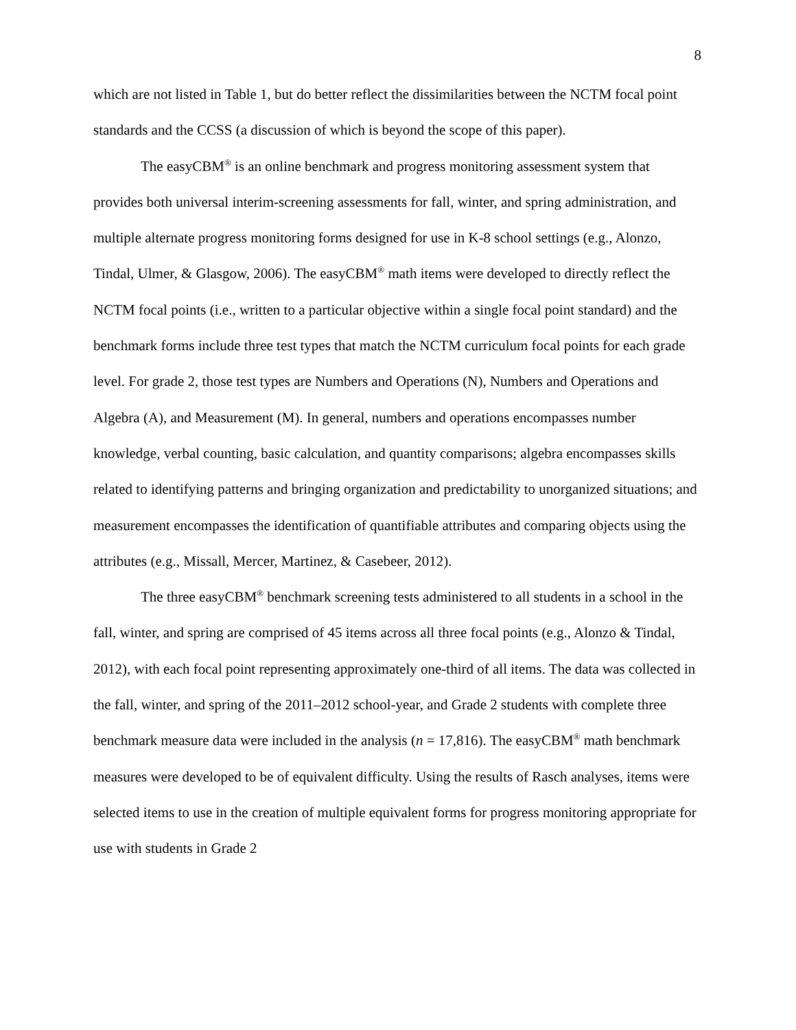8
which are not listed in Table 1, but do better reflect the dissimilarities between the NCTM focal point standards and the CCSS (a discussion of which is beyond the scope of this paper).
The easyCBM<sup>®</sup> is an online benchmark and progress monitoring assessment system that provides both universal interim-screening assessments for fall, winter, and spring administration, and multiple alternate progress monitoring forms designed for use in K-8 school settings (e.g., Alonzo, Tindal, Ulmer, & Glasgow, 2006). The easyCBM<sup>®</sup> math items were developed to directly reflect the NCTM focal points (i.e., written to a particular objective within a single focal point standard) and the benchmark forms include three test types that match the NCTM curriculum focal points for each grade level. For grade 2, those test types are Numbers and Operations (N), Numbers and Operations and Algebra (A), and Measurement (M). In general, numbers and operations encompasses number knowledge, verbal counting, basic calculation, and quantity comparisons; algebra encompasses skills related to identifying patterns and bringing organization and predictability to unorganized situations; and measurement encompasses the identification of quantifiable attributes and comparing objects using the attributes (e.g., Missall, Mercer, Martinez, & Casebeer, 2012).
The three easyCBM<sup>®</sup> benchmark screening tests administered to all students in a school in the fall, winter, and spring are comprised of 45 items across all three focal points (e.g., Alonzo & Tindal, 2012), with each focal point representing approximately one-third of all items. The data was collected in the fall, winter, and spring of the 2011–2012 school-year, and Grade 2 students with complete three benchmark measure data were included in the analysis (n = 17,816). The easyCBM<sup>®</sup> math benchmark measures were developed to be of equivalent difficulty. Using the results of Rasch analyses, items were selected items to use in the creation of multiple equivalent forms for progress monitoring appropriate for use with students in Grade 2